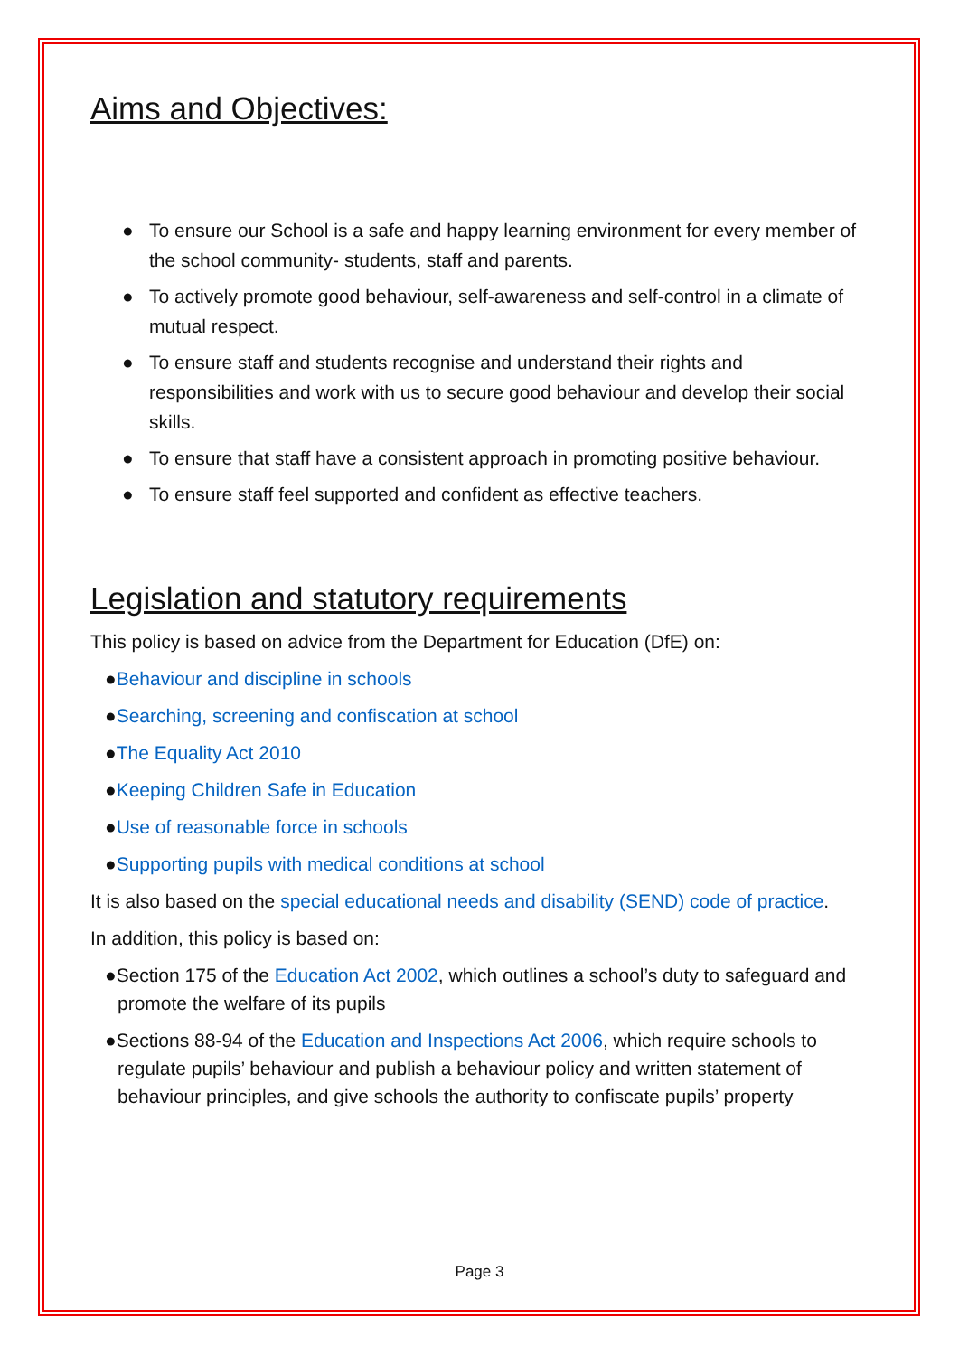Aims and Objectives:
● To ensure our School is a safe and happy learning environment for every member of the school community- students, staff and parents.
● To actively promote good behaviour, self-awareness and self-control in a climate of mutual respect.
● To ensure staff and students recognise and understand their rights and responsibilities and work with us to secure good behaviour and develop their social skills.
● To ensure that staff have a consistent approach in promoting positive behaviour.
● To ensure staff feel supported and confident as effective teachers.
Legislation and statutory requirements
This policy is based on advice from the Department for Education (DfE) on:
●Behaviour and discipline in schools
●Searching, screening and confiscation at school
●The Equality Act 2010
●Keeping Children Safe in Education
●Use of reasonable force in schools
●Supporting pupils with medical conditions at school
It is also based on the special educational needs and disability (SEND) code of practice.
In addition, this policy is based on:
●Section 175 of the Education Act 2002, which outlines a school’s duty to safeguard and promote the welfare of its pupils
●Sections 88-94 of the Education and Inspections Act 2006, which require schools to regulate pupils’ behaviour and publish a behaviour policy and written statement of behaviour principles, and give schools the authority to confiscate pupils’ property
Page 3